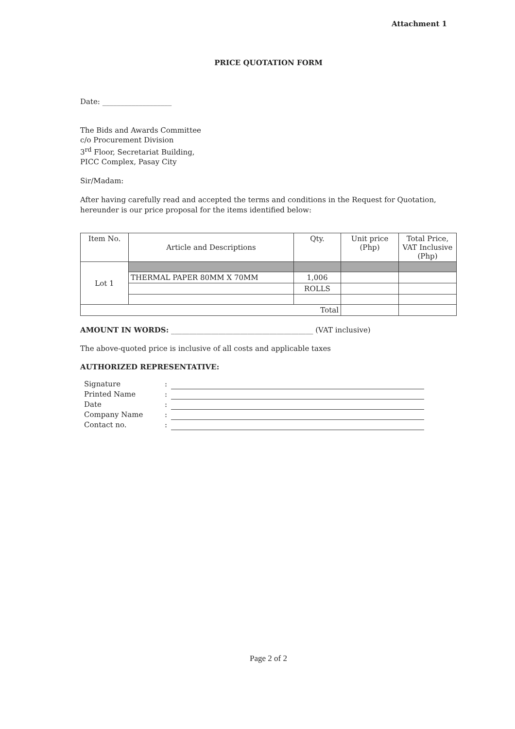Attachment 1
PRICE QUOTATION FORM
Date: ___________________
The Bids and Awards Committee
c/o Procurement Division
3<sup>rd</sup> Floor, Secretariat Building,
PICC Complex, Pasay City
Sir/Madam:
After having carefully read and accepted the terms and conditions in the Request for Quotation, hereunder is our price proposal for the items identified below:
| Item No. | Article and Descriptions | Qty. | Unit price (Php) | Total Price, VAT Inclusive (Php) |
| --- | --- | --- | --- | --- |
| Lot 1 | | | | |
| | THERMAL PAPER 80MM X 70MM | 1,006 | | |
| | | ROLLS | | |
| Total | | | | |
AMOUNT IN WORDS: _______________________________________ (VAT inclusive)
The above-quoted price is inclusive of all costs and applicable taxes
AUTHORIZED REPRESENTATIVE:
| Signature | : | |
| Printed Name | : | |
| Date | : | |
| Company Name | : | |
| Contact no. | : | |
Page 2 of 2